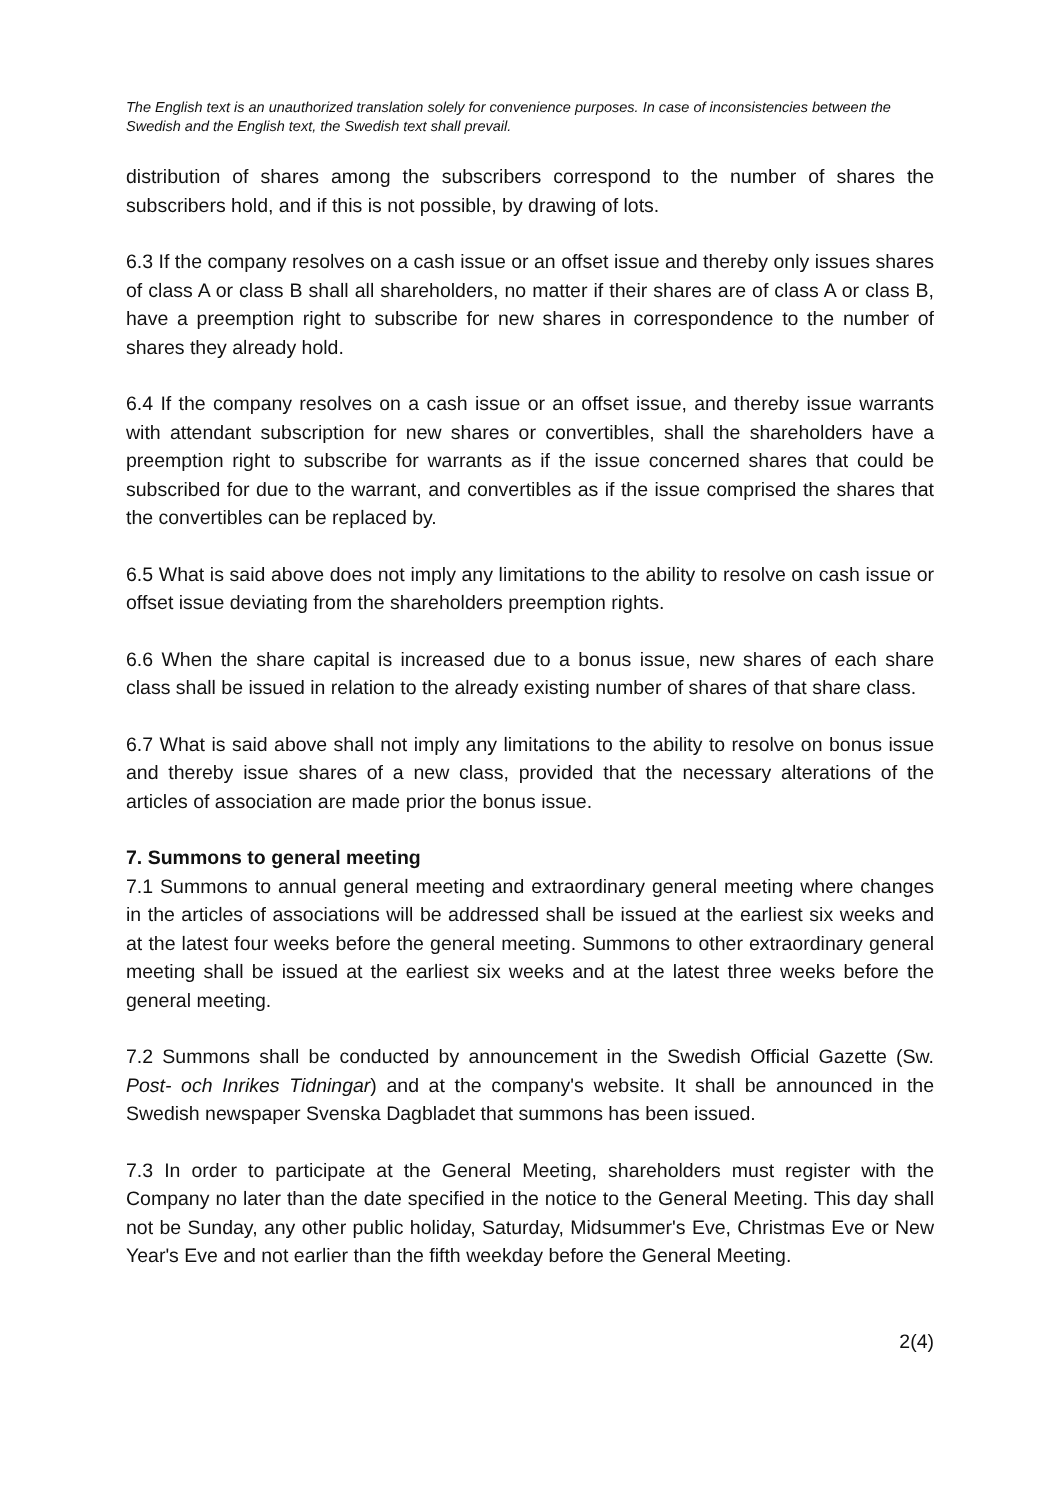The English text is an unauthorized translation solely for convenience purposes. In case of inconsistencies between the Swedish and the English text, the Swedish text shall prevail.
distribution of shares among the subscribers correspond to the number of shares the subscribers hold, and if this is not possible, by drawing of lots.
6.3 If the company resolves on a cash issue or an offset issue and thereby only issues shares of class A or class B shall all shareholders, no matter if their shares are of class A or class B, have a preemption right to subscribe for new shares in correspondence to the number of shares they already hold.
6.4 If the company resolves on a cash issue or an offset issue, and thereby issue warrants with attendant subscription for new shares or convertibles, shall the shareholders have a preemption right to subscribe for warrants as if the issue concerned shares that could be subscribed for due to the warrant, and convertibles as if the issue comprised the shares that the convertibles can be replaced by.
6.5 What is said above does not imply any limitations to the ability to resolve on cash issue or offset issue deviating from the shareholders preemption rights.
6.6 When the share capital is increased due to a bonus issue, new shares of each share class shall be issued in relation to the already existing number of shares of that share class.
6.7 What is said above shall not imply any limitations to the ability to resolve on bonus issue and thereby issue shares of a new class, provided that the necessary alterations of the articles of association are made prior the bonus issue.
7. Summons to general meeting
7.1 Summons to annual general meeting and extraordinary general meeting where changes in the articles of associations will be addressed shall be issued at the earliest six weeks and at the latest four weeks before the general meeting. Summons to other extraordinary general meeting shall be issued at the earliest six weeks and at the latest three weeks before the general meeting.
7.2 Summons shall be conducted by announcement in the Swedish Official Gazette (Sw. Post- och Inrikes Tidningar) and at the company's website. It shall be announced in the Swedish newspaper Svenska Dagbladet that summons has been issued.
7.3 In order to participate at the General Meeting, shareholders must register with the Company no later than the date specified in the notice to the General Meeting. This day shall not be Sunday, any other public holiday, Saturday, Midsummer's Eve, Christmas Eve or New Year's Eve and not earlier than the fifth weekday before the General Meeting.
2(4)